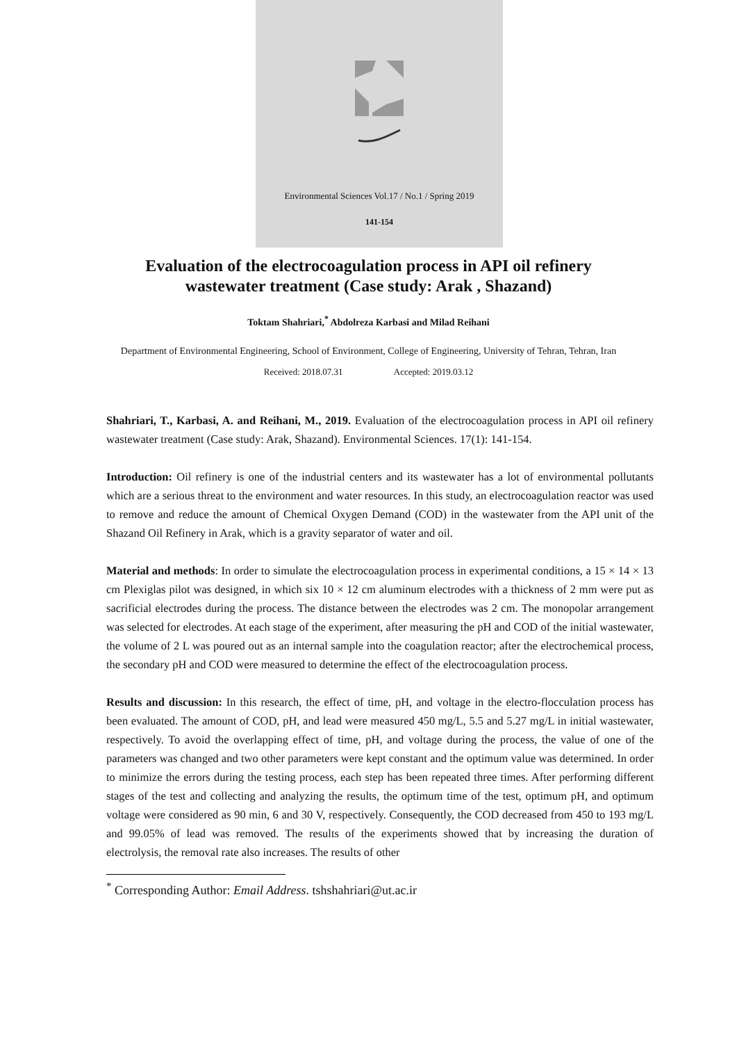Environmental Sciences Vol.17 / No.1 / Spring 2019
141-154
Evaluation of the electrocoagulation process in API oil refinery
wastewater treatment (Case study: Arak , Shazand)
Toktam Shahriari,<sup>*</sup> Abdolreza Karbasi and Milad Reihani
Department of Environmental Engineering, School of Environment, College of Engineering, University of Tehran, Tehran, Iran
Received: 2018.07.31 Accepted: 2019.03.12
Shahriari, T., Karbasi, A. and Reihani, M., 2019. Evaluation of the electrocoagulation process in API oil refinery wastewater treatment (Case study: Arak, Shazand). Environmental Sciences. 17(1): 141-154.
Introduction: Oil refinery is one of the industrial centers and its wastewater has a lot of environmental pollutants which are a serious threat to the environment and water resources. In this study, an electrocoagulation reactor was used to remove and reduce the amount of Chemical Oxygen Demand (COD) in the wastewater from the API unit of the Shazand Oil Refinery in Arak, which is a gravity separator of water and oil.
Material and methods: In order to simulate the electrocoagulation process in experimental conditions, a 15 × 14 × 13 cm Plexiglas pilot was designed, in which six 10 × 12 cm aluminum electrodes with a thickness of 2 mm were put as sacrificial electrodes during the process. The distance between the electrodes was 2 cm. The monopolar arrangement was selected for electrodes. At each stage of the experiment, after measuring the pH and COD of the initial wastewater, the volume of 2 L was poured out as an internal sample into the coagulation reactor; after the electrochemical process, the secondary pH and COD were measured to determine the effect of the electrocoagulation process.
Results and discussion: In this research, the effect of time, pH, and voltage in the electro-flocculation process has been evaluated. The amount of COD, pH, and lead were measured 450 mg/L, 5.5 and 5.27 mg/L in initial wastewater, respectively. To avoid the overlapping effect of time, pH, and voltage during the process, the value of one of the parameters was changed and two other parameters were kept constant and the optimum value was determined. In order to minimize the errors during the testing process, each step has been repeated three times. After performing different stages of the test and collecting and analyzing the results, the optimum time of the test, optimum pH, and optimum voltage were considered as 90 min, 6 and 30 V, respectively. Consequently, the COD decreased from 450 to 193 mg/L and 99.05% of lead was removed. The results of the experiments showed that by increasing the duration of electrolysis, the removal rate also increases. The results of other
<sup>*</sup> Corresponding Author: Email Address. tshshahriari@ut.ac.ir